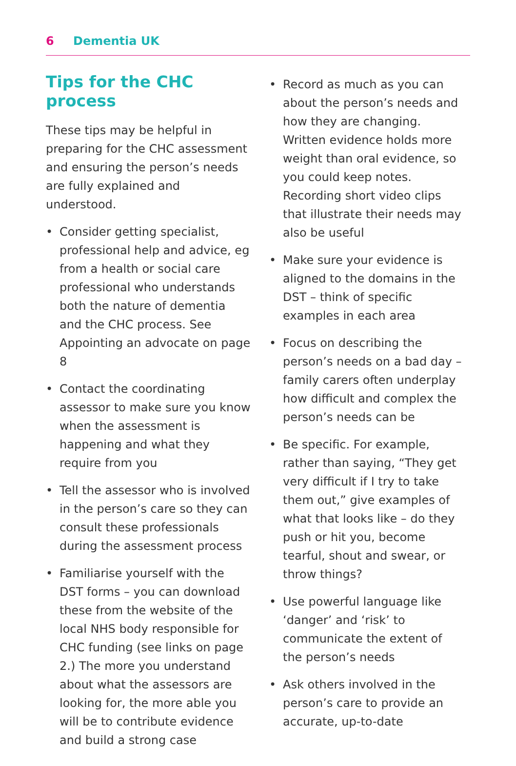6 Dementia UK
Tips for the CHC process
These tips may be helpful in preparing for the CHC assessment and ensuring the person’s needs are fully explained and understood.
• Consider getting specialist, professional help and advice, eg from a health or social care professional who understands both the nature of dementia and the CHC process. See Appointing an advocate on page 8
• Contact the coordinating assessor to make sure you know when the assessment is happening and what they require from you
• Tell the assessor who is involved in the person’s care so they can consult these professionals during the assessment process
• Familiarise yourself with the DST forms – you can download these from the website of the local NHS body responsible for CHC funding (see links on page 2.) The more you understand about what the assessors are looking for, the more able you will be to contribute evidence and build a strong case
• Record as much as you can about the person’s needs and how they are changing. Written evidence holds more weight than oral evidence, so you could keep notes. Recording short video clips that illustrate their needs may also be useful
• Make sure your evidence is aligned to the domains in the DST – think of specific examples in each area
• Focus on describing the person’s needs on a bad day – family carers often underplay how difficult and complex the person’s needs can be
• Be specific. For example, rather than saying, “They get very difficult if I try to take them out,” give examples of what that looks like – do they push or hit you, become tearful, shout and swear, or throw things?
• Use powerful language like ‘danger’ and ‘risk’ to communicate the extent of the person’s needs
• Ask others involved in the person’s care to provide an accurate, up-to-date